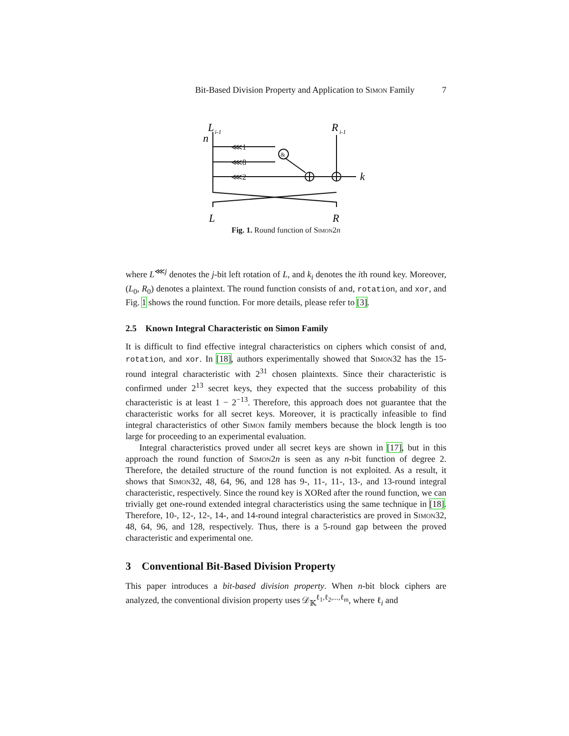Bit-Based Division Property and Application to Simon Family 7
L
i-1
R
i-1
n
k
L
R
⋘1
⋘8
⋘2
&
Fig. 1. Round function of Simon2n
where L<sup>⋘j</sup> denotes the j-bit left rotation of L, and k<sub>i</sub> denotes the ith round key. Moreover, (L<sub>0</sub>, R<sub>0</sub>) denotes a plaintext. The round function consists of and, rotation, and xor, and Fig. 1 shows the round function. For more details, please refer to [3].
2.5 Known Integral Characteristic on Simon Family
It is difficult to find effective integral characteristics on ciphers which consist of and, rotation, and xor. In [18], authors experimentally showed that Simon32 has the 15-round integral characteristic with 2<sup>31</sup> chosen plaintexts. Since their characteristic is confirmed under 2<sup>13</sup> secret keys, they expected that the success probability of this characteristic is at least 1 − 2<sup>−13</sup>. Therefore, this approach does not guarantee that the characteristic works for all secret keys. Moreover, it is practically infeasible to find integral characteristics of other Simon family members because the block length is too large for proceeding to an experimental evaluation.
Integral characteristics proved under all secret keys are shown in [17], but in this approach the round function of Simon2n is seen as any n-bit function of degree 2. Therefore, the detailed structure of the round function is not exploited. As a result, it shows that Simon32, 48, 64, 96, and 128 has 9-, 11-, 11-, 13-, and 13-round integral characteristic, respectively. Since the round key is XORed after the round function, we can trivially get one-round extended integral characteristics using the same technique in [18]. Therefore, 10-, 12-, 12-, 14-, and 14-round integral characteristics are proved in Simon32, 48, 64, 96, and 128, respectively. Thus, there is a 5-round gap between the proved characteristic and experimental one.
3 Conventional Bit-Based Division Property
This paper introduces a bit-based division property. When n-bit block ciphers are analyzed, the conventional division property uses 𝒟<sub>𝕂</sub><sup>ℓ<sub>1</sub>,ℓ<sub>2</sub>,...,ℓ<sub>m</sub></sup>, where ℓ<sub>i</sub> and